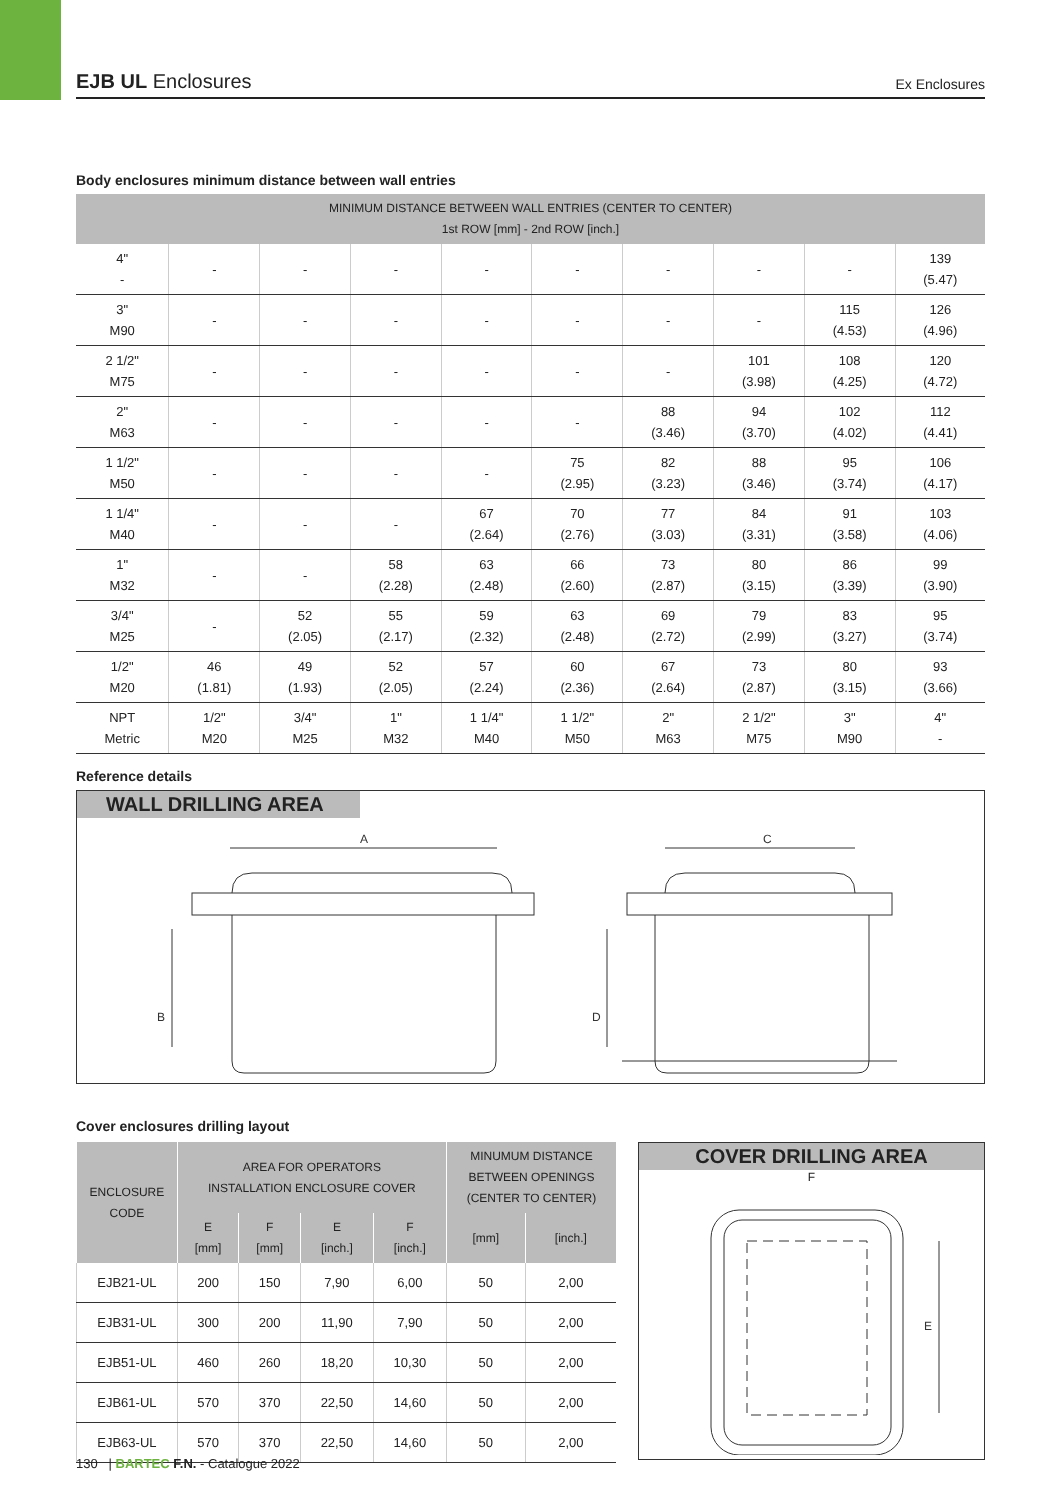EJB UL Enclosures
Ex Enclosures
Body enclosures minimum distance between wall entries
| MINIMUM DISTANCE BETWEEN WALL ENTRIES (CENTER TO CENTER) 1st ROW [mm] - 2nd ROW [inch.] | | | | | | | | | |
| --- | --- | --- | --- | --- | --- | --- | --- | --- | --- |
| 4" - | - | - | - | - | - | - | - | - | 139 (5.47) |
| 3" M90 | - | - | - | - | - | - | - | 115 (4.53) | 126 (4.96) |
| 2 1/2" M75 | - | - | - | - | - | - | 101 (3.98) | 108 (4.25) | 120 (4.72) |
| 2" M63 | - | - | - | - | - | 88 (3.46) | 94 (3.70) | 102 (4.02) | 112 (4.41) |
| 1 1/2" M50 | - | - | - | - | 75 (2.95) | 82 (3.23) | 88 (3.46) | 95 (3.74) | 106 (4.17) |
| 1 1/4" M40 | - | - | - | 67 (2.64) | 70 (2.76) | 77 (3.03) | 84 (3.31) | 91 (3.58) | 103 (4.06) |
| 1" M32 | - | - | 58 (2.28) | 63 (2.48) | 66 (2.60) | 73 (2.87) | 80 (3.15) | 86 (3.39) | 99 (3.90) |
| 3/4" M25 | - | 52 (2.05) | 55 (2.17) | 59 (2.32) | 63 (2.48) | 69 (2.72) | 79 (2.99) | 83 (3.27) | 95 (3.74) |
| 1/2" M20 | 46 (1.81) | 49 (1.93) | 52 (2.05) | 57 (2.24) | 60 (2.36) | 67 (2.64) | 73 (2.87) | 80 (3.15) | 93 (3.66) |
| NPT Metric | 1/2" M20 | 3/4" M25 | 1" M32 | 1 1/4" M40 | 1 1/2" M50 | 2" M63 | 2 1/2" M75 | 3" M90 | 4" - |
Reference details
WALL DRILLING AREA
A
B
C
D
Cover enclosures drilling layout
| ENCLOSURE CODE | AREA FOR OPERATORS INSTALLATION ENCLOSURE COVER | | | | MINUMUM DISTANCE BETWEEN OPENINGS (CENTER TO CENTER) | |
| --- | --- | --- | --- | --- | --- | --- |
| | E [mm] | F [mm] | E [inch.] | F [inch.] | [mm] | [inch.] |
| EJB21-UL | 200 | 150 | 7,90 | 6,00 | 50 | 2,00 |
| EJB31-UL | 300 | 200 | 11,90 | 7,90 | 50 | 2,00 |
| EJB51-UL | 460 | 260 | 18,20 | 10,30 | 50 | 2,00 |
| EJB61-UL | 570 | 370 | 22,50 | 14,60 | 50 | 2,00 |
| EJB63-UL | 570 | 370 | 22,50 | 14,60 | 50 | 2,00 |
COVER DRILLING AREA
F
E
130 | BARTEC F.N. - Catalogue 2022